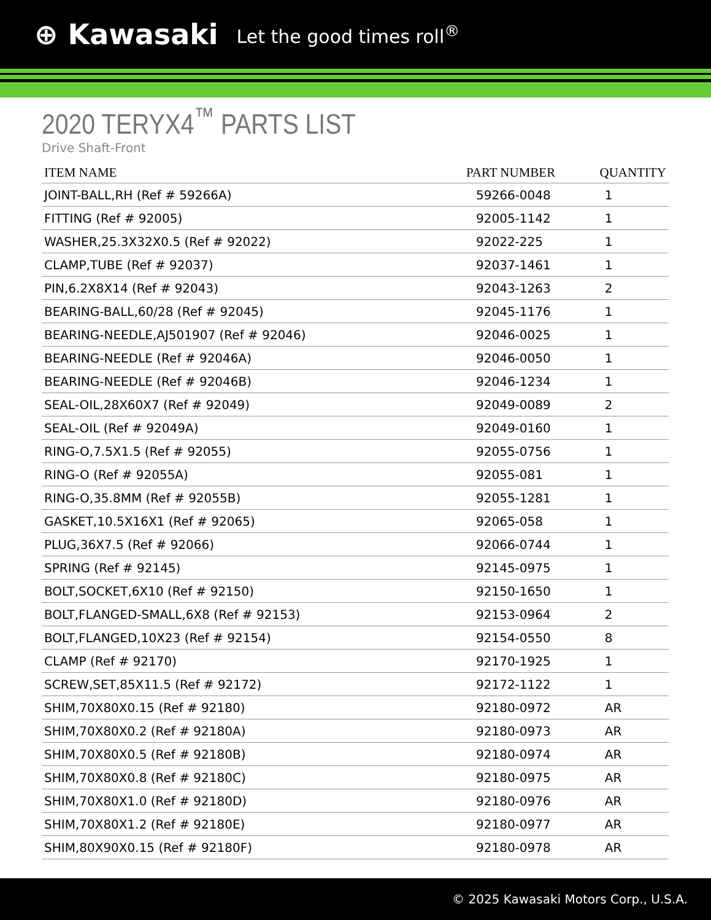⊕ Kawasaki Let the good times roll<sup>®</sup>
2020 TERYX4<sup>™</sup> PARTS LIST
Drive Shaft-Front
| ITEM NAME | PART NUMBER | QUANTITY |
| --- | --- | --- |
| JOINT-BALL,RH (Ref # 59266A) | 59266-0048 | 1 |
| FITTING (Ref # 92005) | 92005-1142 | 1 |
| WASHER,25.3X32X0.5 (Ref # 92022) | 92022-225 | 1 |
| CLAMP,TUBE (Ref # 92037) | 92037-1461 | 1 |
| PIN,6.2X8X14 (Ref # 92043) | 92043-1263 | 2 |
| BEARING-BALL,60/28 (Ref # 92045) | 92045-1176 | 1 |
| BEARING-NEEDLE,AJ501907 (Ref # 92046) | 92046-0025 | 1 |
| BEARING-NEEDLE (Ref # 92046A) | 92046-0050 | 1 |
| BEARING-NEEDLE (Ref # 92046B) | 92046-1234 | 1 |
| SEAL-OIL,28X60X7 (Ref # 92049) | 92049-0089 | 2 |
| SEAL-OIL (Ref # 92049A) | 92049-0160 | 1 |
| RING-O,7.5X1.5 (Ref # 92055) | 92055-0756 | 1 |
| RING-O (Ref # 92055A) | 92055-081 | 1 |
| RING-O,35.8MM (Ref # 92055B) | 92055-1281 | 1 |
| GASKET,10.5X16X1 (Ref # 92065) | 92065-058 | 1 |
| PLUG,36X7.5 (Ref # 92066) | 92066-0744 | 1 |
| SPRING (Ref # 92145) | 92145-0975 | 1 |
| BOLT,SOCKET,6X10 (Ref # 92150) | 92150-1650 | 1 |
| BOLT,FLANGED-SMALL,6X8 (Ref # 92153) | 92153-0964 | 2 |
| BOLT,FLANGED,10X23 (Ref # 92154) | 92154-0550 | 8 |
| CLAMP (Ref # 92170) | 92170-1925 | 1 |
| SCREW,SET,85X11.5 (Ref # 92172) | 92172-1122 | 1 |
| SHIM,70X80X0.15 (Ref # 92180) | 92180-0972 | AR |
| SHIM,70X80X0.2 (Ref # 92180A) | 92180-0973 | AR |
| SHIM,70X80X0.5 (Ref # 92180B) | 92180-0974 | AR |
| SHIM,70X80X0.8 (Ref # 92180C) | 92180-0975 | AR |
| SHIM,70X80X1.0 (Ref # 92180D) | 92180-0976 | AR |
| SHIM,70X80X1.2 (Ref # 92180E) | 92180-0977 | AR |
| SHIM,80X90X0.15 (Ref # 92180F) | 92180-0978 | AR |
© 2025 Kawasaki Motors Corp., U.S.A.